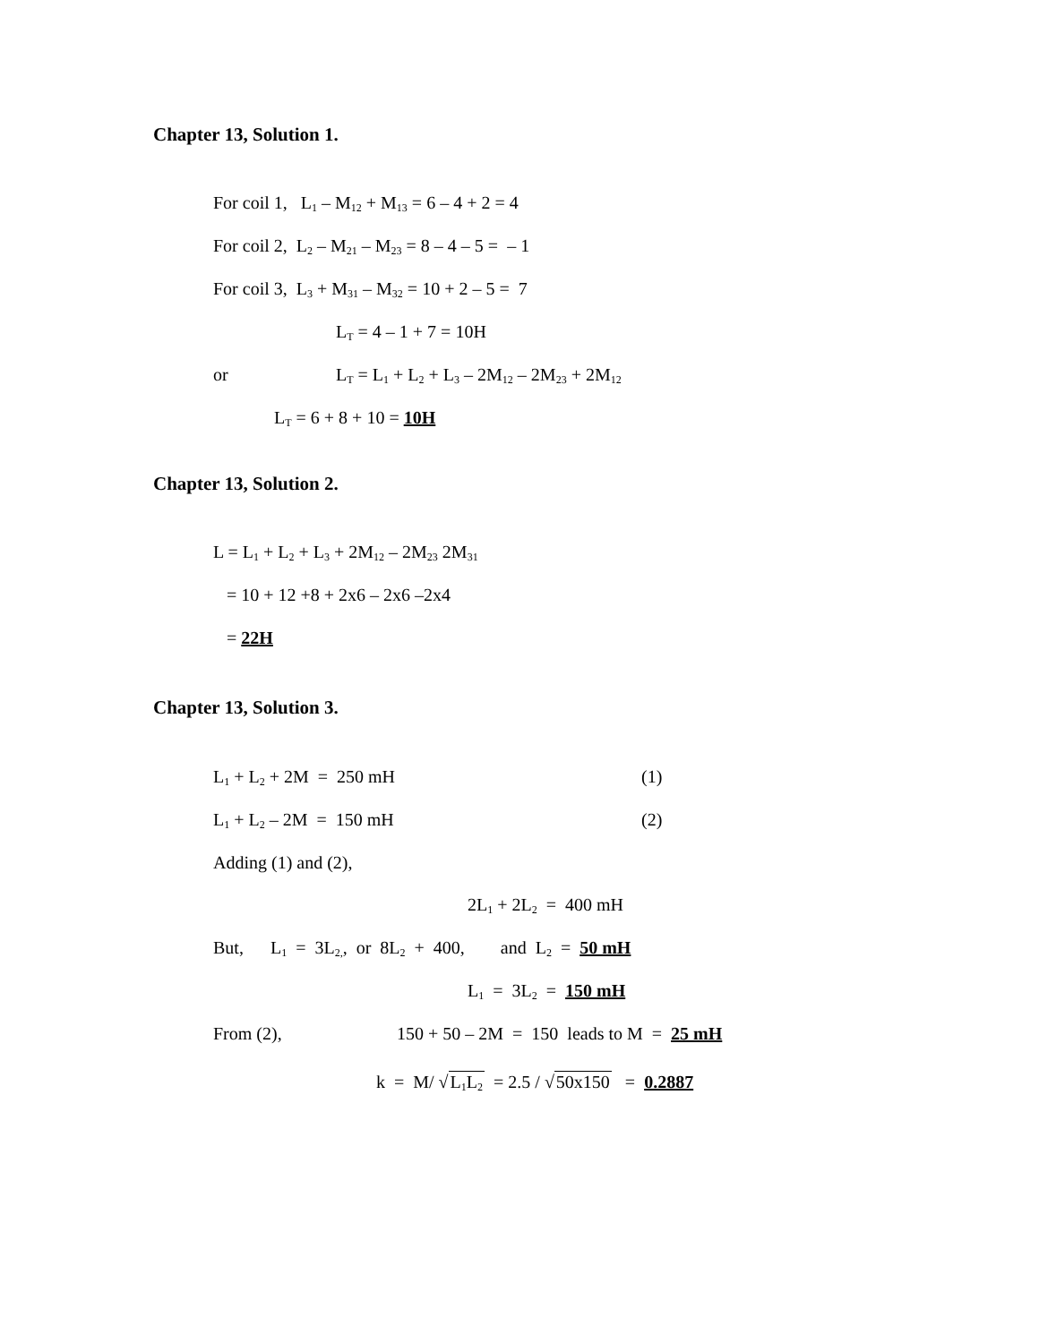Chapter 13, Solution 1.
For coil 1, L<sub>1</sub> – M<sub>12</sub> + M<sub>13</sub> = 6 – 4 + 2 = 4
For coil 2, L<sub>2</sub> – M<sub>21</sub> – M<sub>23</sub> = 8 – 4 – 5 = – 1
For coil 3, L<sub>3</sub> + M<sub>31</sub> – M<sub>32</sub> = 10 + 2 – 5 = 7
L<sub>T</sub> = 4 – 1 + 7 = 10H
or
L<sub>T</sub> = L<sub>1</sub> + L<sub>2</sub> + L<sub>3</sub> – 2M<sub>12</sub> – 2M<sub>23</sub> + 2M<sub>12</sub>
L<sub>T</sub> = 6 + 8 + 10 = 10H
Chapter 13, Solution 2.
L = L<sub>1</sub> + L<sub>2</sub> + L<sub>3</sub> + 2M<sub>12</sub> – 2M<sub>23</sub> 2M<sub>31</sub>
= 10 + 12 +8 + 2x6 – 2x6 –2x4
= 22H
Chapter 13, Solution 3.
L<sub>1</sub> + L<sub>2</sub> + 2M = 250 mH
(1)
L<sub>1</sub> + L<sub>2</sub> – 2M = 150 mH
(2)
Adding (1) and (2),
2L<sub>1</sub> + 2L<sub>2</sub> = 400 mH
But, L<sub>1</sub> = 3L<sub>2,</sub>, or 8L<sub>2</sub> + 400, and L<sub>2</sub> = 50 mH
L<sub>1</sub> = 3L<sub>2</sub> = 150 mH
From (2),
150 + 50 – 2M = 150 leads to M = 25 mH
k = M/ √L<sub>1</sub>L<sub>2</sub> = 2.5 / √50x150 = 0.2887